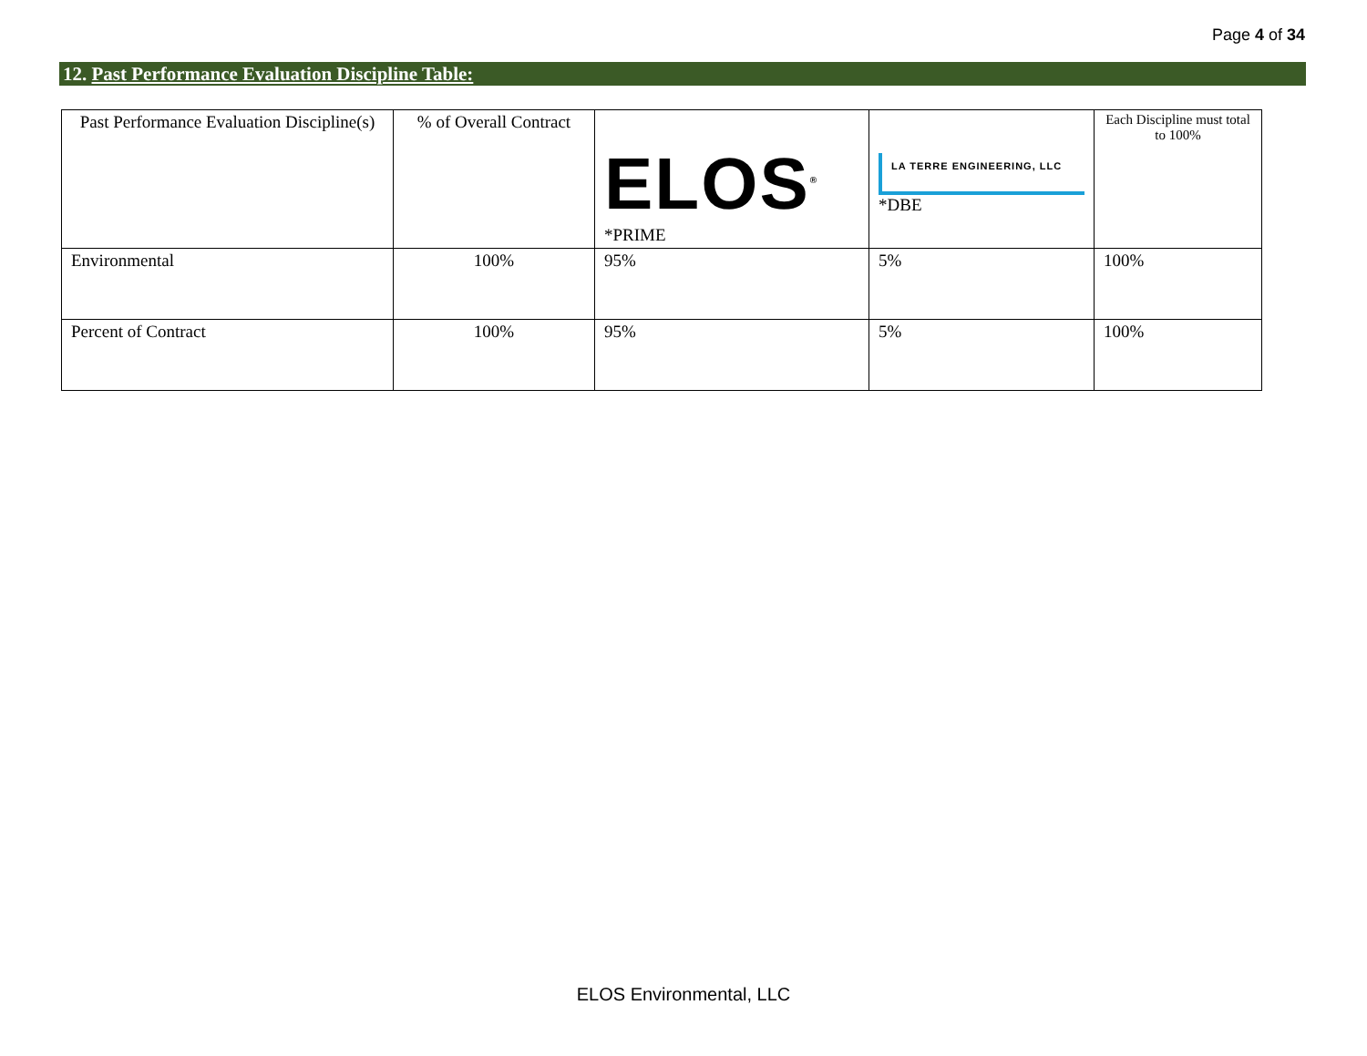Page 4 of 34
12. Past Performance Evaluation Discipline Table:
| Past Performance Evaluation Discipline(s) | % of Overall Contract | ELOS<sup>®</sup> *PRIME | LA TERRE ENGINEERING, LLC *DBE | Each Discipline must total to 100% |
| --- | --- | --- | --- | --- |
| Environmental | 100% | 95% | 5% | 100% |
| Percent of Contract | 100% | 95% | 5% | 100% |
ELOS Environmental, LLC